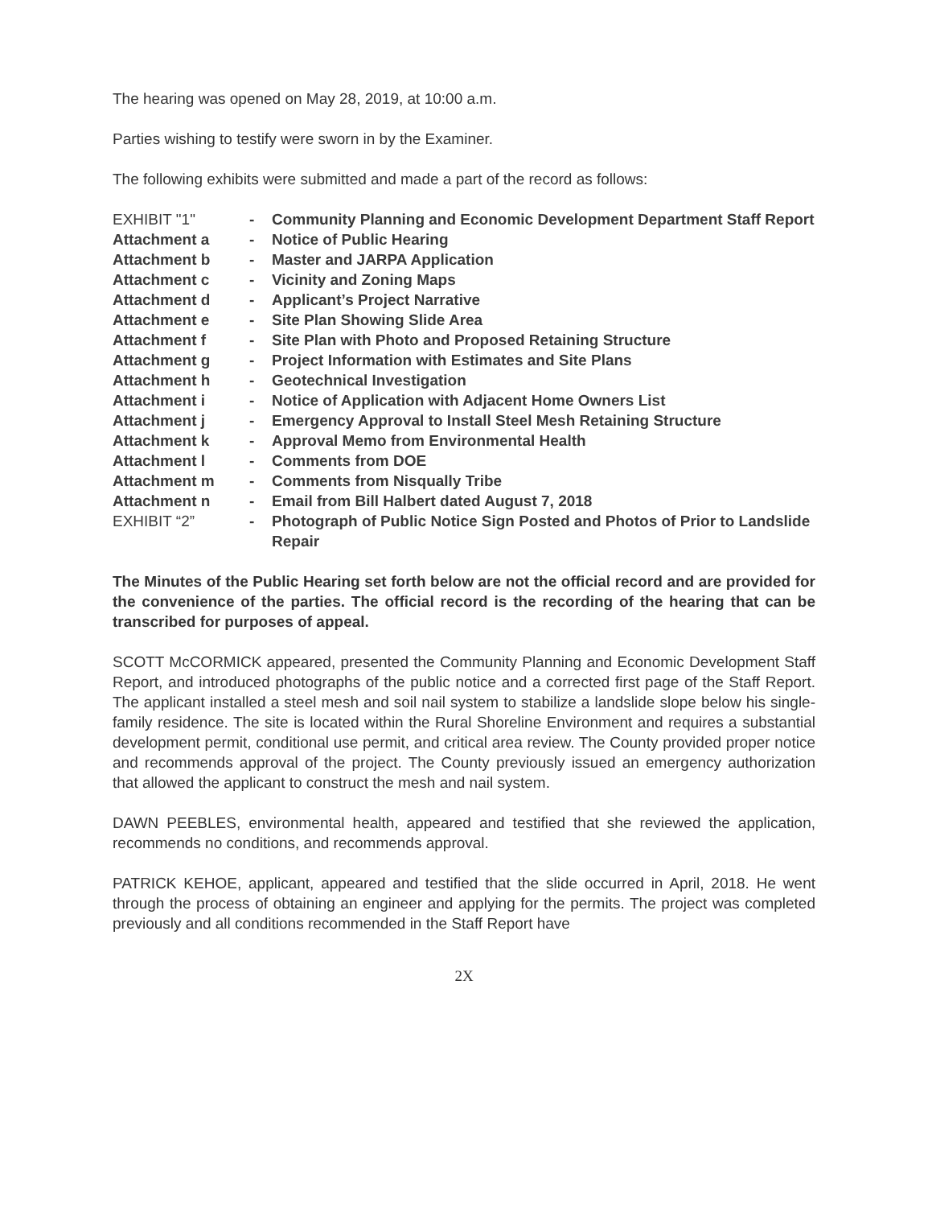The hearing was opened on May 28, 2019, at 10:00 a.m.
Parties wishing to testify were sworn in by the Examiner.
The following exhibits were submitted and made a part of the record as follows:
| EXHIBIT "1" | - | Community Planning and Economic Development Department Staff Report |
| Attachment a | - | Notice of Public Hearing |
| Attachment b | - | Master and JARPA Application |
| Attachment c | - | Vicinity and Zoning Maps |
| Attachment d | - | Applicant’s Project Narrative |
| Attachment e | - | Site Plan Showing Slide Area |
| Attachment f | - | Site Plan with Photo and Proposed Retaining Structure |
| Attachment g | - | Project Information with Estimates and Site Plans |
| Attachment h | - | Geotechnical Investigation |
| Attachment i | - | Notice of Application with Adjacent Home Owners List |
| Attachment j | - | Emergency Approval to Install Steel Mesh Retaining Structure |
| Attachment k | - | Approval Memo from Environmental Health |
| Attachment l | - | Comments from DOE |
| Attachment m | - | Comments from Nisqually Tribe |
| Attachment n | - | Email from Bill Halbert dated August 7, 2018 |
| EXHIBIT “2” | - | Photograph of Public Notice Sign Posted and Photos of Prior to Landslide Repair |
The Minutes of the Public Hearing set forth below are not the official record and are provided for the convenience of the parties. The official record is the recording of the hearing that can be transcribed for purposes of appeal.
SCOTT McCORMICK appeared, presented the Community Planning and Economic Development Staff Report, and introduced photographs of the public notice and a corrected first page of the Staff Report. The applicant installed a steel mesh and soil nail system to stabilize a landslide slope below his single-family residence. The site is located within the Rural Shoreline Environment and requires a substantial development permit, conditional use permit, and critical area review. The County provided proper notice and recommends approval of the project. The County previously issued an emergency authorization that allowed the applicant to construct the mesh and nail system.
DAWN PEEBLES, environmental health, appeared and testified that she reviewed the application, recommends no conditions, and recommends approval.
PATRICK KEHOE, applicant, appeared and testified that the slide occurred in April, 2018. He went through the process of obtaining an engineer and applying for the permits. The project was completed previously and all conditions recommended in the Staff Report have
2X